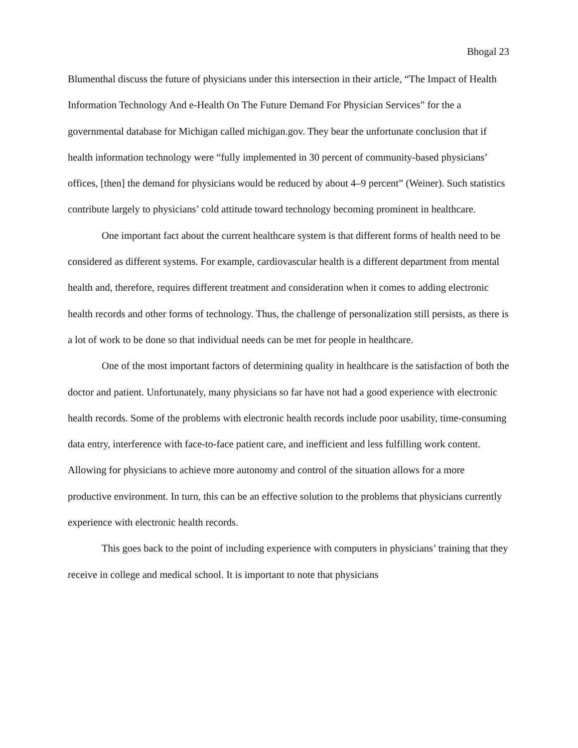Bhogal 23
Blumenthal discuss the future of physicians under this intersection in their article, “The Impact of Health Information Technology And e-Health On The Future Demand For Physician Services” for the a governmental database for Michigan called michigan.gov. They bear the unfortunate conclusion that if health information technology were “fully implemented in 30 percent of community-based physicians’ offices, [then] the demand for physicians would be reduced by about 4–9 percent” (Weiner). Such statistics contribute largely to physicians’ cold attitude toward technology becoming prominent in healthcare.
One important fact about the current healthcare system is that different forms of health need to be considered as different systems. For example, cardiovascular health is a different department from mental health and, therefore, requires different treatment and consideration when it comes to adding electronic health records and other forms of technology. Thus, the challenge of personalization still persists, as there is a lot of work to be done so that individual needs can be met for people in healthcare.
One of the most important factors of determining quality in healthcare is the satisfaction of both the doctor and patient. Unfortunately, many physicians so far have not had a good experience with electronic health records. Some of the problems with electronic health records include poor usability, time-consuming data entry, interference with face-to-face patient care, and inefficient and less fulfilling work content. Allowing for physicians to achieve more autonomy and control of the situation allows for a more productive environment. In turn, this can be an effective solution to the problems that physicians currently experience with electronic health records.
This goes back to the point of including experience with computers in physicians’ training that they receive in college and medical school. It is important to note that physicians